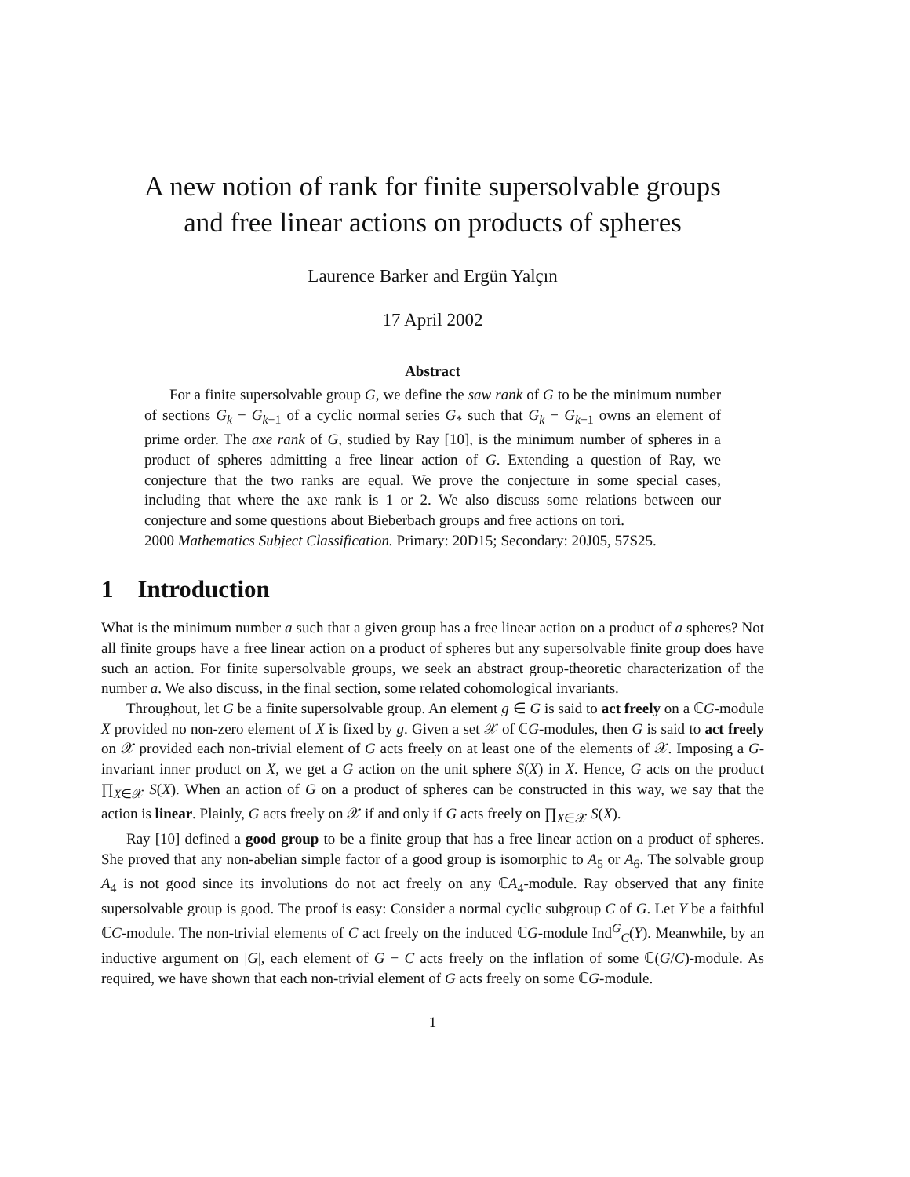A new notion of rank for finite supersolvable groups
and free linear actions on products of spheres
Laurence Barker and Ergün Yalçın
17 April 2002
Abstract
For a finite supersolvable group G, we define the saw rank of G to be the minimum number of sections G<sub>k</sub> − G<sub>k−1</sub> of a cyclic normal series G<sub>*</sub> such that G<sub>k</sub> − G<sub>k−1</sub> owns an element of prime order. The axe rank of G, studied by Ray [10], is the minimum number of spheres in a product of spheres admitting a free linear action of G. Extending a question of Ray, we conjecture that the two ranks are equal. We prove the conjecture in some special cases, including that where the axe rank is 1 or 2. We also discuss some relations between our conjecture and some questions about Bieberbach groups and free actions on tori.
2000 Mathematics Subject Classification. Primary: 20D15; Secondary: 20J05, 57S25.
1 Introduction
What is the minimum number a such that a given group has a free linear action on a product of a spheres? Not all finite groups have a free linear action on a product of spheres but any supersolvable finite group does have such an action. For finite supersolvable groups, we seek an abstract group-theoretic characterization of the number a. We also discuss, in the final section, some related cohomological invariants.
Throughout, let G be a finite supersolvable group. An element g ∈ G is said to act freely on a ℂG-module X provided no non-zero element of X is fixed by g. Given a set 𝒳 of ℂG-modules, then G is said to act freely on 𝒳 provided each non-trivial element of G acts freely on at least one of the elements of 𝒳. Imposing a G-invariant inner product on X, we get a G action on the unit sphere S(X) in X. Hence, G acts on the product ∏<sub>X∈𝒳</sub> S(X). When an action of G on a product of spheres can be constructed in this way, we say that the action is linear. Plainly, G acts freely on 𝒳 if and only if G acts freely on ∏<sub>X∈𝒳</sub> S(X).
Ray [10] defined a good group to be a finite group that has a free linear action on a product of spheres. She proved that any non-abelian simple factor of a good group is isomorphic to A<sub>5</sub> or A<sub>6</sub>. The solvable group A<sub>4</sub> is not good since its involutions do not act freely on any ℂA<sub>4</sub>-module. Ray observed that any finite supersolvable group is good. The proof is easy: Consider a normal cyclic subgroup C of G. Let Y be a faithful ℂC-module. The non-trivial elements of C act freely on the induced ℂG-module Ind<sup>G</sup><sub>C</sub>(Y). Meanwhile, by an inductive argument on |G|, each element of G − C acts freely on the inflation of some ℂ(G/C)-module. As required, we have shown that each non-trivial element of G acts freely on some ℂG-module.
1